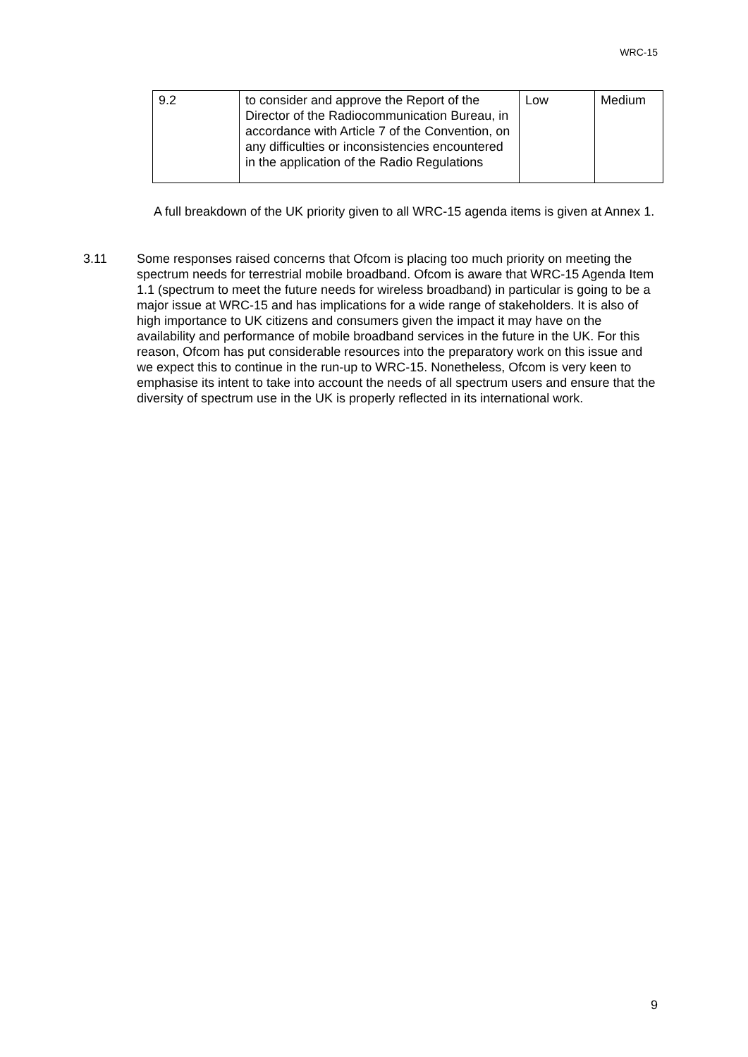WRC-15
| 9.2 | to consider and approve the Report of the Director of the Radiocommunication Bureau, in accordance with Article 7 of the Convention, on any difficulties or inconsistencies encountered in the application of the Radio Regulations | Low | Medium |
A full breakdown of the UK priority given to all WRC-15 agenda items is given at Annex 1.
3.11 Some responses raised concerns that Ofcom is placing too much priority on meeting the spectrum needs for terrestrial mobile broadband. Ofcom is aware that WRC-15 Agenda Item 1.1 (spectrum to meet the future needs for wireless broadband) in particular is going to be a major issue at WRC-15 and has implications for a wide range of stakeholders. It is also of high importance to UK citizens and consumers given the impact it may have on the availability and performance of mobile broadband services in the future in the UK. For this reason, Ofcom has put considerable resources into the preparatory work on this issue and we expect this to continue in the run-up to WRC-15. Nonetheless, Ofcom is very keen to emphasise its intent to take into account the needs of all spectrum users and ensure that the diversity of spectrum use in the UK is properly reflected in its international work.
9